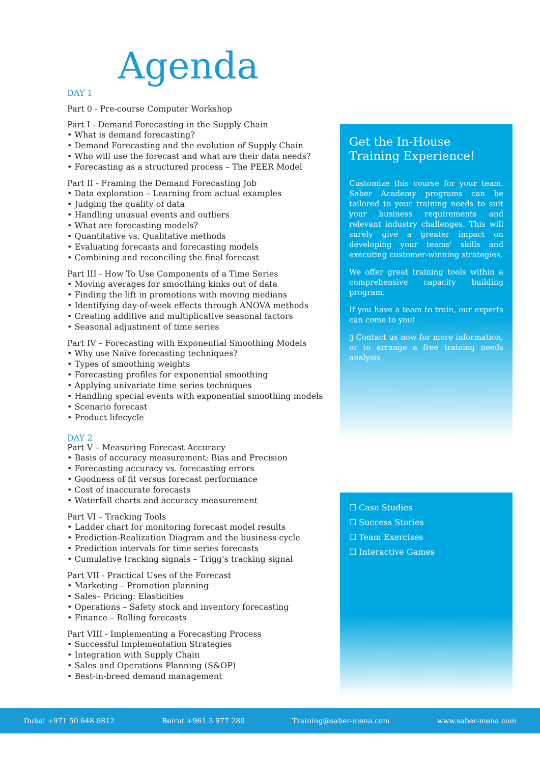Agenda
DAY 1
Part 0 - Pre-course Computer Workshop
Part I - Demand Forecasting in the Supply Chain
• What is demand forecasting?
• Demand Forecasting and the evolution of Supply Chain
• Who will use the forecast and what are their data needs?
• Forecasting as a structured process – The PEER Model
Part II - Framing the Demand Forecasting Job
• Data exploration – Learning from actual examples
• Judging the quality of data
• Handling unusual events and outliers
• What are forecasting models?
• Quantitative vs. Qualitative methods
• Evaluating forecasts and forecasting models
• Combining and reconciling the final forecast
Part III - How To Use Components of a Time Series
• Moving averages for smoothing kinks out of data
• Finding the lift in promotions with moving medians
• Identifying day-of-week effects through ANOVA methods
• Creating additive and multiplicative seasonal factors
• Seasonal adjustment of time series
Part IV – Forecasting with Exponential Smoothing Models
• Why use Naïve forecasting techniques?
• Types of smoothing weights
• Forecasting profiles for exponential smoothing
• Applying univariate time series techniques
• Handling special events with exponential smoothing models
• Scenario forecast
• Product lifecycle
DAY 2
Part V – Measuring Forecast Accuracy
• Basis of accuracy measurement: Bias and Precision
• Forecasting accuracy vs. forecasting errors
• Goodness of fit versus forecast performance
• Cost of inaccurate forecasts
• Waterfall charts and accuracy measurement
Part VI – Tracking Tools
• Ladder chart for monitoring forecast model results
• Prediction-Realization Diagram and the business cycle
• Prediction intervals for time series forecasts
• Cumulative tracking signals – Trigg's tracking signal
Part VII - Practical Uses of the Forecast
• Marketing – Promotion planning
• Sales– Pricing: Elasticities
• Operations – Safety stock and inventory forecasting
• Finance – Rolling forecasts
Part VIII - Implementing a Forecasting Process
• Successful Implementation Strategies
• Integration with Supply Chain
• Sales and Operations Planning (S&OP)
• Best-in-breed demand management
Get the In-House Training Experience!
Customize this course for your team. Saber Academy programs can be tailored to your training needs to suit your business requirements and relevant industry challenges. This will surely give a greater impact on developing your teams' skills and executing customer-winning strategies.
We offer great training tools within a comprehensive capacity building program.
If you have a team to train, our experts can come to you!
▯ Contact us now for more information, or to arrange a free training needs analysis
☐ Case Studies
☐ Success Stories
☐ Team Exercises
☐ Interactive Games
Dubai +971 50 648 6812 Beirut +961 3 977 280 Training@saber-mena.com www.saber-mena.com